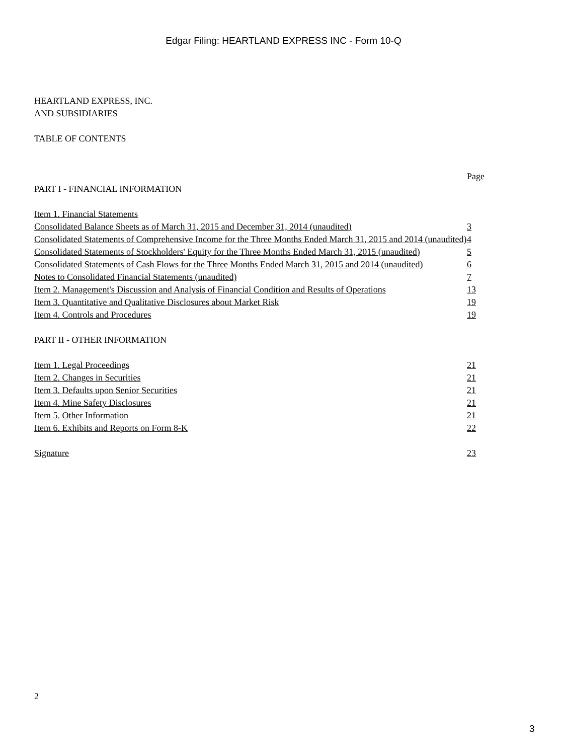Edgar Filing: HEARTLAND EXPRESS INC - Form 10-Q
HEARTLAND EXPRESS, INC.
AND SUBSIDIARIES
TABLE OF CONTENTS
| | Page |
| PART I - FINANCIAL INFORMATION | |
| Item 1. Financial Statements | |
| Consolidated Balance Sheets as of March 31, 2015 and December 31, 2014 (unaudited) | 3 |
| Consolidated Statements of Comprehensive Income for the Three Months Ended March 31, 2015 and 2014 (unaudited) | 4 |
| Consolidated Statements of Stockholders' Equity for the Three Months Ended March 31, 2015 (unaudited) | 5 |
| Consolidated Statements of Cash Flows for the Three Months Ended March 31, 2015 and 2014 (unaudited) | 6 |
| Notes to Consolidated Financial Statements (unaudited) | 7 |
| Item 2. Management's Discussion and Analysis of Financial Condition and Results of Operations | 13 |
| Item 3. Quantitative and Qualitative Disclosures about Market Risk | 19 |
| Item 4. Controls and Procedures | 19 |
| PART II - OTHER INFORMATION | |
| Item 1. Legal Proceedings | 21 |
| Item 2. Changes in Securities | 21 |
| Item 3. Defaults upon Senior Securities | 21 |
| Item 4. Mine Safety Disclosures | 21 |
| Item 5. Other Information | 21 |
| Item 6. Exhibits and Reports on Form 8-K | 22 |
| Signature | 23 |
2
3